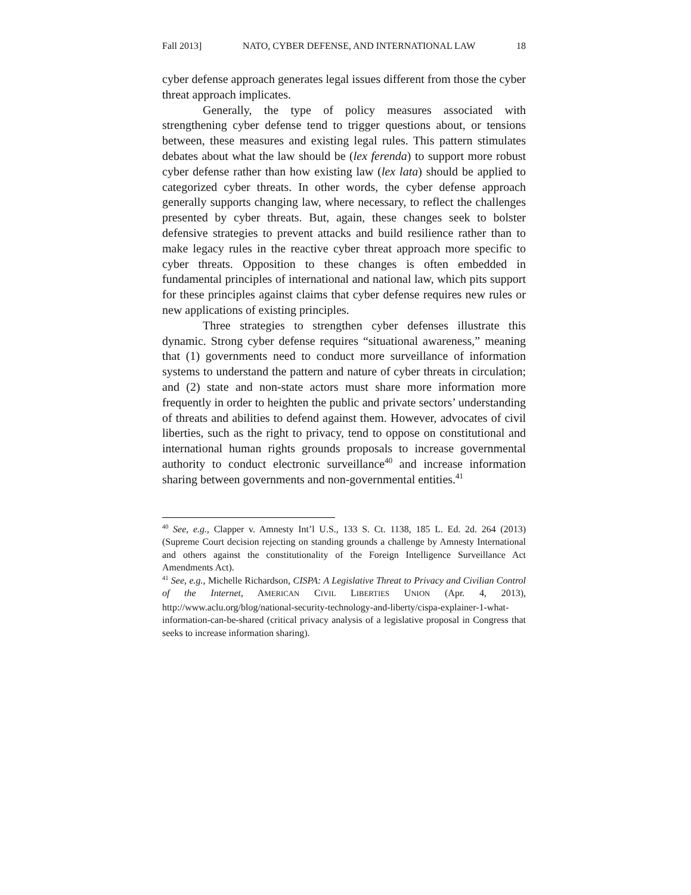Fall 2013] NATO, CYBER DEFENSE, AND INTERNATIONAL LAW 18
cyber defense approach generates legal issues different from those the cyber threat approach implicates.
Generally, the type of policy measures associated with strengthening cyber defense tend to trigger questions about, or tensions between, these measures and existing legal rules. This pattern stimulates debates about what the law should be (lex ferenda) to support more robust cyber defense rather than how existing law (lex lata) should be applied to categorized cyber threats. In other words, the cyber defense approach generally supports changing law, where necessary, to reflect the challenges presented by cyber threats. But, again, these changes seek to bolster defensive strategies to prevent attacks and build resilience rather than to make legacy rules in the reactive cyber threat approach more specific to cyber threats. Opposition to these changes is often embedded in fundamental principles of international and national law, which pits support for these principles against claims that cyber defense requires new rules or new applications of existing principles.
Three strategies to strengthen cyber defenses illustrate this dynamic. Strong cyber defense requires “situational awareness,” meaning that (1) governments need to conduct more surveillance of information systems to understand the pattern and nature of cyber threats in circulation; and (2) state and non-state actors must share more information more frequently in order to heighten the public and private sectors’ understanding of threats and abilities to defend against them. However, advocates of civil liberties, such as the right to privacy, tend to oppose on constitutional and international human rights grounds proposals to increase governmental authority to conduct electronic surveillance<sup>40</sup> and increase information sharing between governments and non-governmental entities.<sup>41</sup>
<sup>40</sup> See, e.g., Clapper v. Amnesty Int’l U.S., 133 S. Ct. 1138, 185 L. Ed. 2d. 264 (2013) (Supreme Court decision rejecting on standing grounds a challenge by Amnesty International and others against the constitutionality of the Foreign Intelligence Surveillance Act Amendments Act).
<sup>41</sup> See, e.g., Michelle Richardson, CISPA: A Legislative Threat to Privacy and Civilian Control of the Internet, AMERICAN CIVIL LIBERTIES UNION (Apr. 4, 2013), http://www.aclu.org/blog/national-security-technology-and-liberty/cispa-explainer-1-what-information-can-be-shared (critical privacy analysis of a legislative proposal in Congress that seeks to increase information sharing).